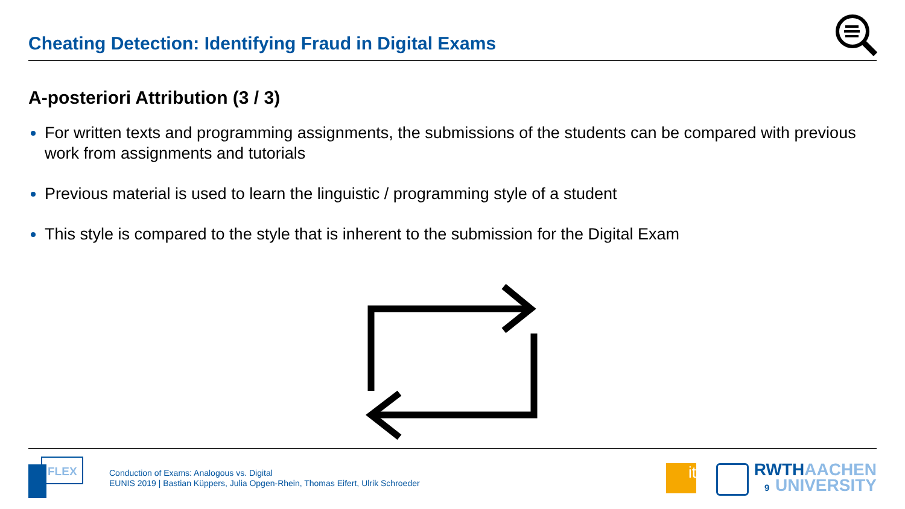Cheating Detection: Identifying Fraud in Digital Exams
A-posteriori Attribution (3 / 3)
For written texts and programming assignments, the submissions of the students can be compared with previous work from assignments and tutorials
Previous material is used to learn the linguistic / programming style of a student
This style is compared to the style that is inherent to the submission for the Digital Exam
FLEX
Conduction of Exams: Analogous vs. Digital
EUNIS 2019 | Bastian Küppers, Julia Opgen-Rhein, Thomas Eifert, Ulrik Schroeder
it
9
RWTHAACHEN
UNIVERSITY